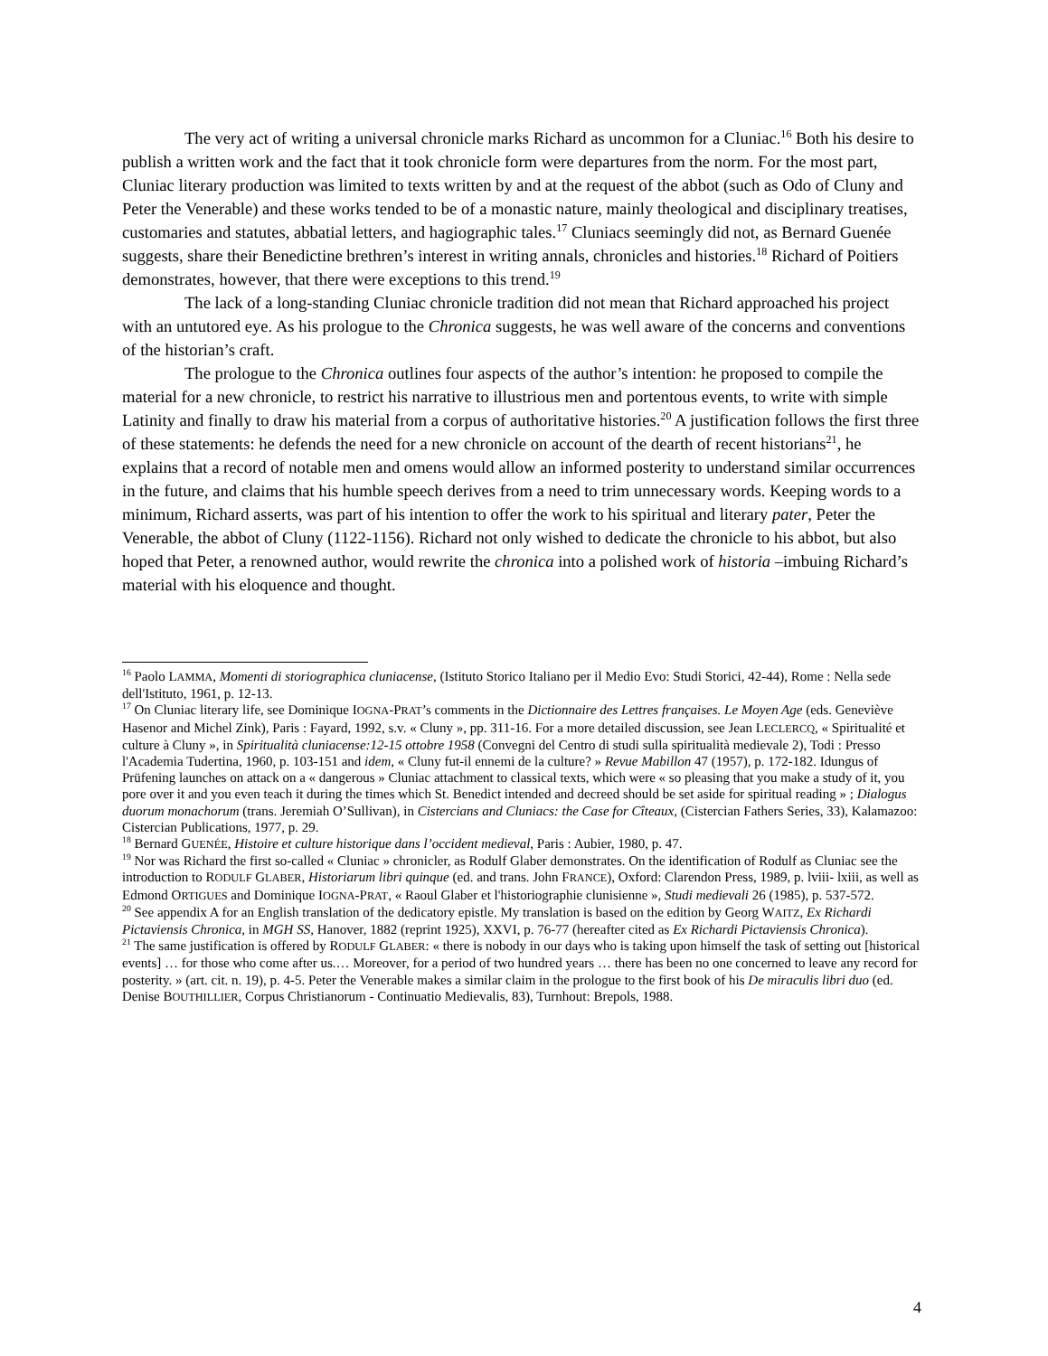The very act of writing a universal chronicle marks Richard as uncommon for a Cluniac.<sup>16</sup> Both his desire to publish a written work and the fact that it took chronicle form were departures from the norm. For the most part, Cluniac literary production was limited to texts written by and at the request of the abbot (such as Odo of Cluny and Peter the Venerable) and these works tended to be of a monastic nature, mainly theological and disciplinary treatises, customaries and statutes, abbatial letters, and hagiographic tales.<sup>17</sup> Cluniacs seemingly did not, as Bernard Guenée suggests, share their Benedictine brethren’s interest in writing annals, chronicles and histories.<sup>18</sup> Richard of Poitiers demonstrates, however, that there were exceptions to this trend.<sup>19</sup>
The lack of a long-standing Cluniac chronicle tradition did not mean that Richard approached his project with an untutored eye. As his prologue to the Chronica suggests, he was well aware of the concerns and conventions of the historian’s craft.
The prologue to the Chronica outlines four aspects of the author’s intention: he proposed to compile the material for a new chronicle, to restrict his narrative to illustrious men and portentous events, to write with simple Latinity and finally to draw his material from a corpus of authoritative histories.<sup>20</sup> A justification follows the first three of these statements: he defends the need for a new chronicle on account of the dearth of recent historians<sup>21</sup>, he explains that a record of notable men and omens would allow an informed posterity to understand similar occurrences in the future, and claims that his humble speech derives from a need to trim unnecessary words. Keeping words to a minimum, Richard asserts, was part of his intention to offer the work to his spiritual and literary pater, Peter the Venerable, the abbot of Cluny (1122-1156). Richard not only wished to dedicate the chronicle to his abbot, but also hoped that Peter, a renowned author, would rewrite the chronica into a polished work of historia –imbuing Richard’s material with his eloquence and thought.
<sup>16</sup> Paolo LAMMA, Momenti di storiographica cluniacense, (Istituto Storico Italiano per il Medio Evo: Studi Storici, 42-44), Rome : Nella sede dell'Istituto, 1961, p. 12-13.
<sup>17</sup> On Cluniac literary life, see Dominique IOGNA-PRAT’s comments in the Dictionnaire des Lettres françaises. Le Moyen Age (eds. Geneviève Hasenor and Michel Zink), Paris : Fayard, 1992, s.v. « Cluny », pp. 311-16. For a more detailed discussion, see Jean LECLERCQ, « Spiritualité et culture à Cluny », in Spiritualità cluniacense:12-15 ottobre 1958 (Convegni del Centro di studi sulla spiritualità medievale 2), Todi : Presso l'Academia Tudertina, 1960, p. 103-151 and idem, « Cluny fut-il ennemi de la culture? » Revue Mabillon 47 (1957), p. 172-182. Idungus of Prüfening launches on attack on a « dangerous » Cluniac attachment to classical texts, which were « so pleasing that you make a study of it, you pore over it and you even teach it during the times which St. Benedict intended and decreed should be set aside for spiritual reading » ; Dialogus duorum monachorum (trans. Jeremiah O’Sullivan), in Cistercians and Cluniacs: the Case for Cîteaux, (Cistercian Fathers Series, 33), Kalamazoo: Cistercian Publications, 1977, p. 29.
<sup>18</sup> Bernard GUENÉE, Histoire et culture historique dans l’occident medieval, Paris : Aubier, 1980, p. 47.
<sup>19</sup> Nor was Richard the first so-called « Cluniac » chronicler, as Rodulf Glaber demonstrates. On the identification of Rodulf as Cluniac see the introduction to RODULF GLABER, Historiarum libri quinque (ed. and trans. John FRANCE), Oxford: Clarendon Press, 1989, p. lviii- lxiii, as well as Edmond ORTIGUES and Dominique IOGNA-PRAT, « Raoul Glaber et l'historiographie clunisienne », Studi medievali 26 (1985), p. 537-572.
<sup>20</sup> See appendix A for an English translation of the dedicatory epistle. My translation is based on the edition by Georg WAITZ, Ex Richardi Pictaviensis Chronica, in MGH SS, Hanover, 1882 (reprint 1925), XXVI, p. 76-77 (hereafter cited as Ex Richardi Pictaviensis Chronica).
<sup>21</sup> The same justification is offered by RODULF GLABER: « there is nobody in our days who is taking upon himself the task of setting out [historical events] … for those who come after us.… Moreover, for a period of two hundred years … there has been no one concerned to leave any record for posterity. » (art. cit. n. 19), p. 4-5. Peter the Venerable makes a similar claim in the prologue to the first book of his De miraculis libri duo (ed. Denise BOUTHILLIER, Corpus Christianorum - Continuatio Medievalis, 83), Turnhout: Brepols, 1988.
4